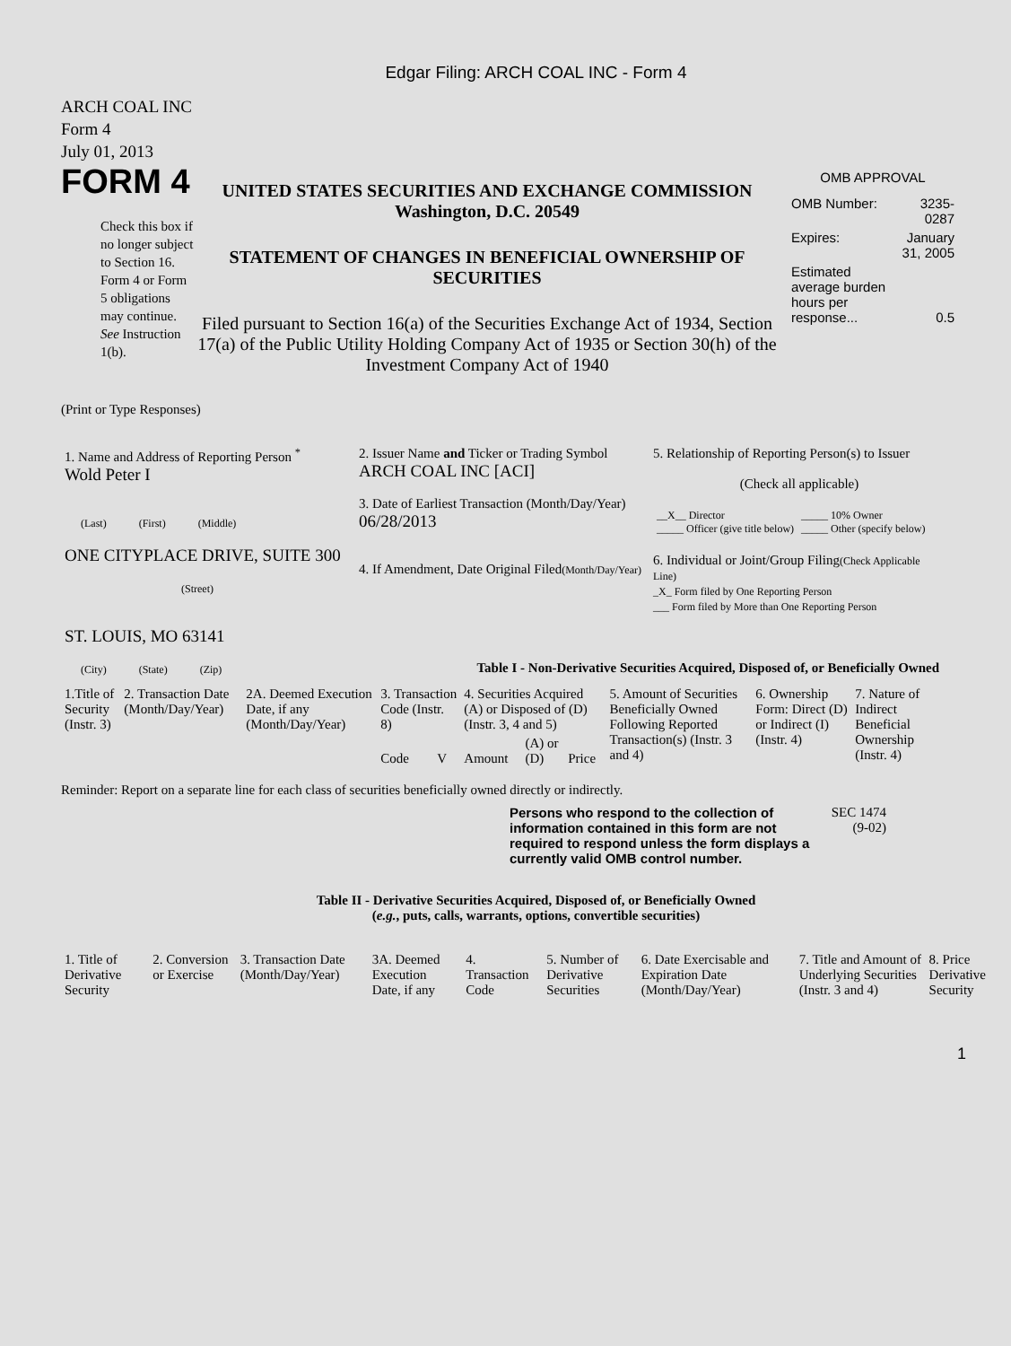Edgar Filing: ARCH COAL INC - Form 4
ARCH COAL INC
Form 4
July 01, 2013
FORM 4
Check this box if no longer subject to Section 16. Form 4 or Form 5 obligations may continue. See Instruction 1(b).
UNITED STATES SECURITIES AND EXCHANGE COMMISSION
Washington, D.C. 20549
STATEMENT OF CHANGES IN BENEFICIAL OWNERSHIP OF SECURITIES
Filed pursuant to Section 16(a) of the Securities Exchange Act of 1934, Section 17(a) of the Public Utility Holding Company Act of 1935 or Section 30(h) of the Investment Company Act of 1940
OMB APPROVAL
| OMB Number: | 3235-0287 |
| Expires: | January 31, 2005 |
| Estimated average burden hours per response... | 0.5 |
(Print or Type Responses)
| 1. Name and Address of Reporting Person <sup>*</sup> Wold Peter I (Last) (First) (Middle) ONE CITYPLACE DRIVE, SUITE 300 (Street) ST. LOUIS, MO 63141 (City) (State) (Zip) | 2. Issuer Name and Ticker or Trading Symbol ARCH COAL INC [ACI] 3. Date of Earliest Transaction (Month/Day/Year) 06/28/2013 4. If Amendment, Date Original Filed (Month/Day/Year) | 5. Relationship of Reporting Person(s) to Issuer (Check all applicable) / __X__ Director _____ Officer (give title below) / _____ 10% Owner _____ Other (specify below) / 6. Individual or Joint/Group Filing (Check Applicable Line) _X_ Form filed by One Reporting Person ___ Form filed by More than One Reporting Person |
Table I - Non-Derivative Securities Acquired, Disposed of, or Beneficially Owned
| 1.Title of Security (Instr. 3) | 2. Transaction Date (Month/Day/Year) | 2A. Deemed Execution Date, if any (Month/Day/Year) | 3. Transaction Code (Instr. 8) | | 4. Securities Acquired (A) or Disposed of (D) (Instr. 3, 4 and 5) | | | 5. Amount of Securities Beneficially Owned Following Reported Transaction(s) (Instr. 3 and 4) | 6. Ownership Form: Direct (D) or Indirect (I) (Instr. 4) | 7. Nature of Indirect Beneficial Ownership (Instr. 4) |
| | | | Code | V | Amount | (A) or (D) | Price | | | |
Reminder: Report on a separate line for each class of securities beneficially owned directly or indirectly.
Persons who respond to the collection of information contained in this form are not required to respond unless the form displays a currently valid OMB control number.
SEC 1474 (9-02)
Table II - Derivative Securities Acquired, Disposed of, or Beneficially Owned
(e.g., puts, calls, warrants, options, convertible securities)
| 1. Title of Derivative Security | 2. Conversion or Exercise | 3. Transaction Date (Month/Day/Year) | 3A. Deemed Execution Date, if any | 4. Transaction Code | 5. Number of Derivative Securities | 6. Date Exercisable and Expiration Date (Month/Day/Year) | 7. Title and Amount of Underlying Securities (Instr. 3 and 4) | 8. Price Derivative Security |
1